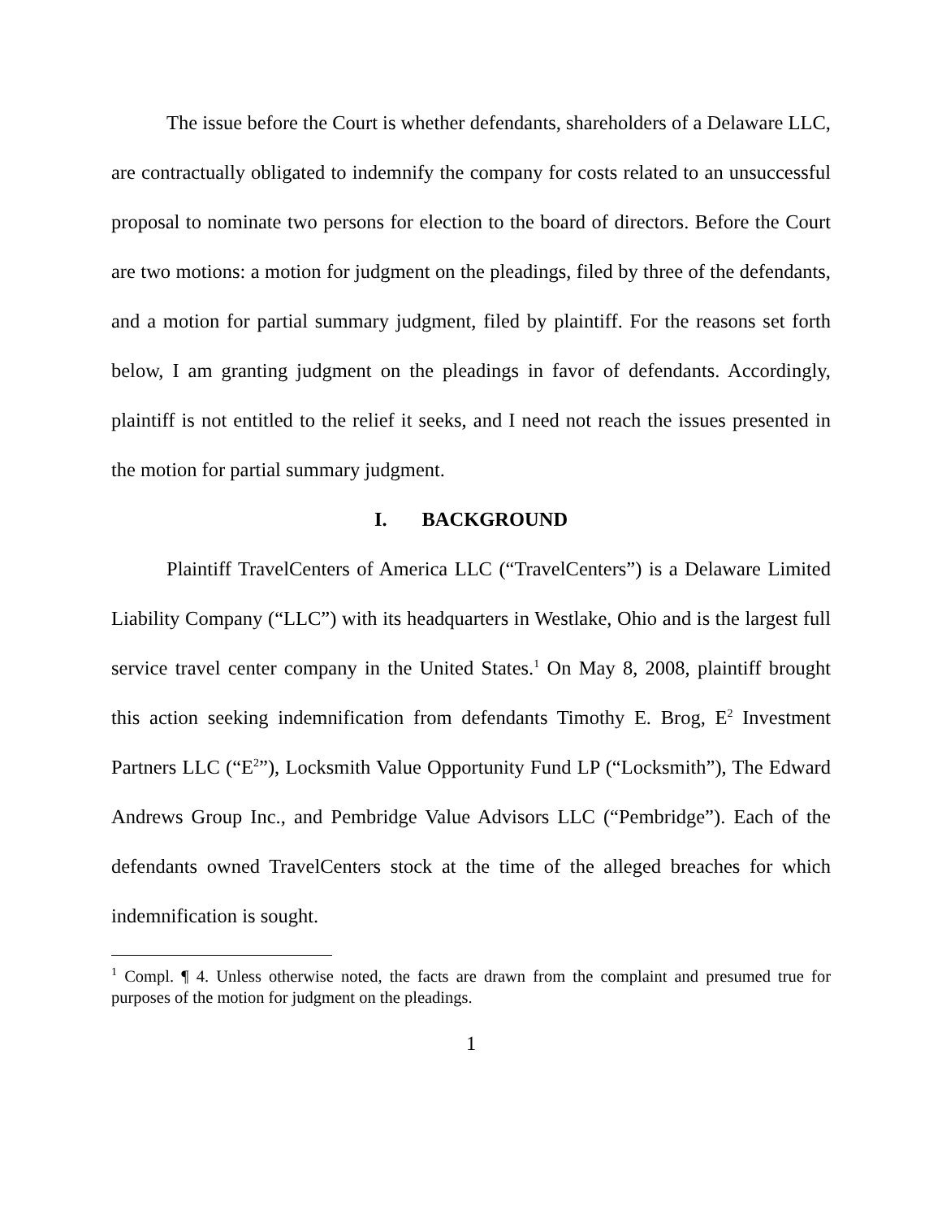The issue before the Court is whether defendants, shareholders of a Delaware LLC, are contractually obligated to indemnify the company for costs related to an unsuccessful proposal to nominate two persons for election to the board of directors. Before the Court are two motions: a motion for judgment on the pleadings, filed by three of the defendants, and a motion for partial summary judgment, filed by plaintiff. For the reasons set forth below, I am granting judgment on the pleadings in favor of defendants. Accordingly, plaintiff is not entitled to the relief it seeks, and I need not reach the issues presented in the motion for partial summary judgment.
I. BACKGROUND
Plaintiff TravelCenters of America LLC (“TravelCenters”) is a Delaware Limited Liability Company (“LLC”) with its headquarters in Westlake, Ohio and is the largest full service travel center company in the United States.<sup>1</sup> On May 8, 2008, plaintiff brought this action seeking indemnification from defendants Timothy E. Brog, E<sup>2</sup> Investment Partners LLC (“E<sup>2</sup>”), Locksmith Value Opportunity Fund LP (“Locksmith”), The Edward Andrews Group Inc., and Pembridge Value Advisors LLC (“Pembridge”). Each of the defendants owned TravelCenters stock at the time of the alleged breaches for which indemnification is sought.
<sup>1</sup> Compl. ¶ 4. Unless otherwise noted, the facts are drawn from the complaint and presumed true for purposes of the motion for judgment on the pleadings.
1